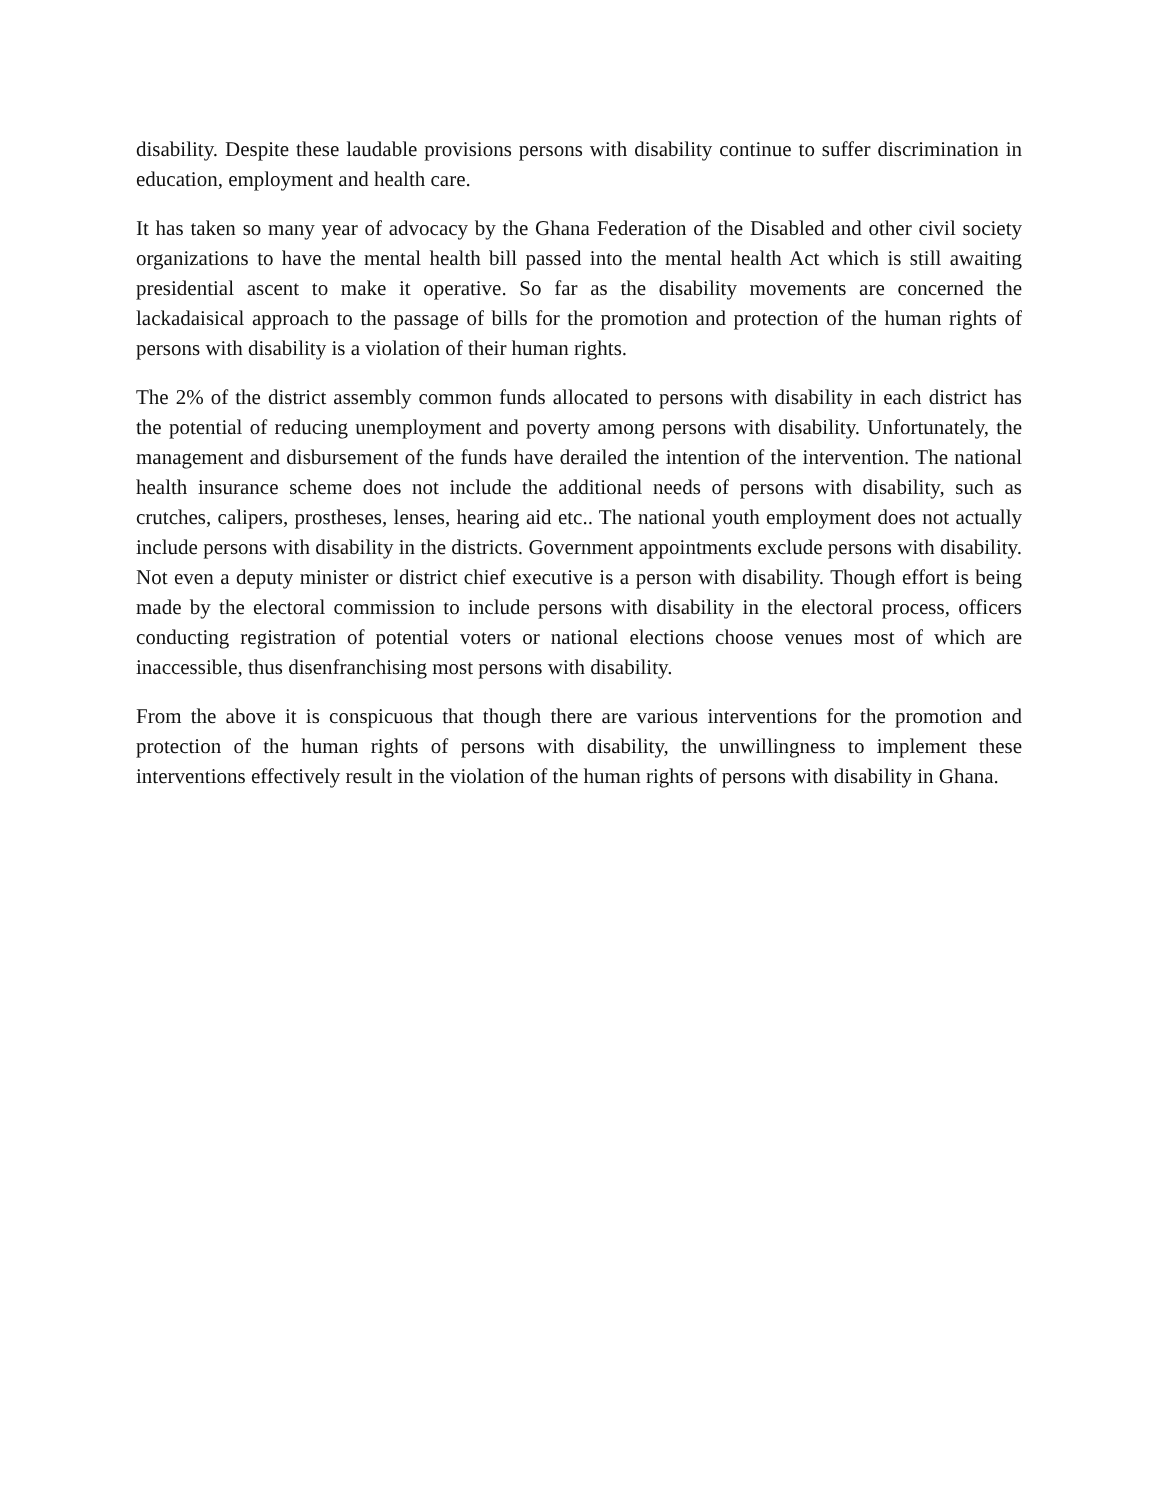disability. Despite these laudable provisions persons with disability continue to suffer discrimination in education, employment and health care.
It has taken so many year of advocacy by the Ghana Federation of the Disabled and other civil society organizations to have the mental health bill passed into the mental health Act which is still awaiting presidential ascent to make it operative. So far as the disability movements are concerned the lackadaisical approach to the passage of bills for the promotion and protection of the human rights of persons with disability is a violation of their human rights.
The 2% of the district assembly common funds allocated to persons with disability in each district has the potential of reducing unemployment and poverty among persons with disability. Unfortunately, the management and disbursement of the funds have derailed the intention of the intervention. The national health insurance scheme does not include the additional needs of persons with disability, such as crutches, calipers, prostheses, lenses, hearing aid etc.. The national youth employment does not actually include persons with disability in the districts. Government appointments exclude persons with disability. Not even a deputy minister or district chief executive is a person with disability. Though effort is being made by the electoral commission to include persons with disability in the electoral process, officers conducting registration of potential voters or national elections choose venues most of which are inaccessible, thus disenfranchising most persons with disability.
From the above it is conspicuous that though there are various interventions for the promotion and protection of the human rights of persons with disability, the unwillingness to implement these interventions effectively result in the violation of the human rights of persons with disability in Ghana.